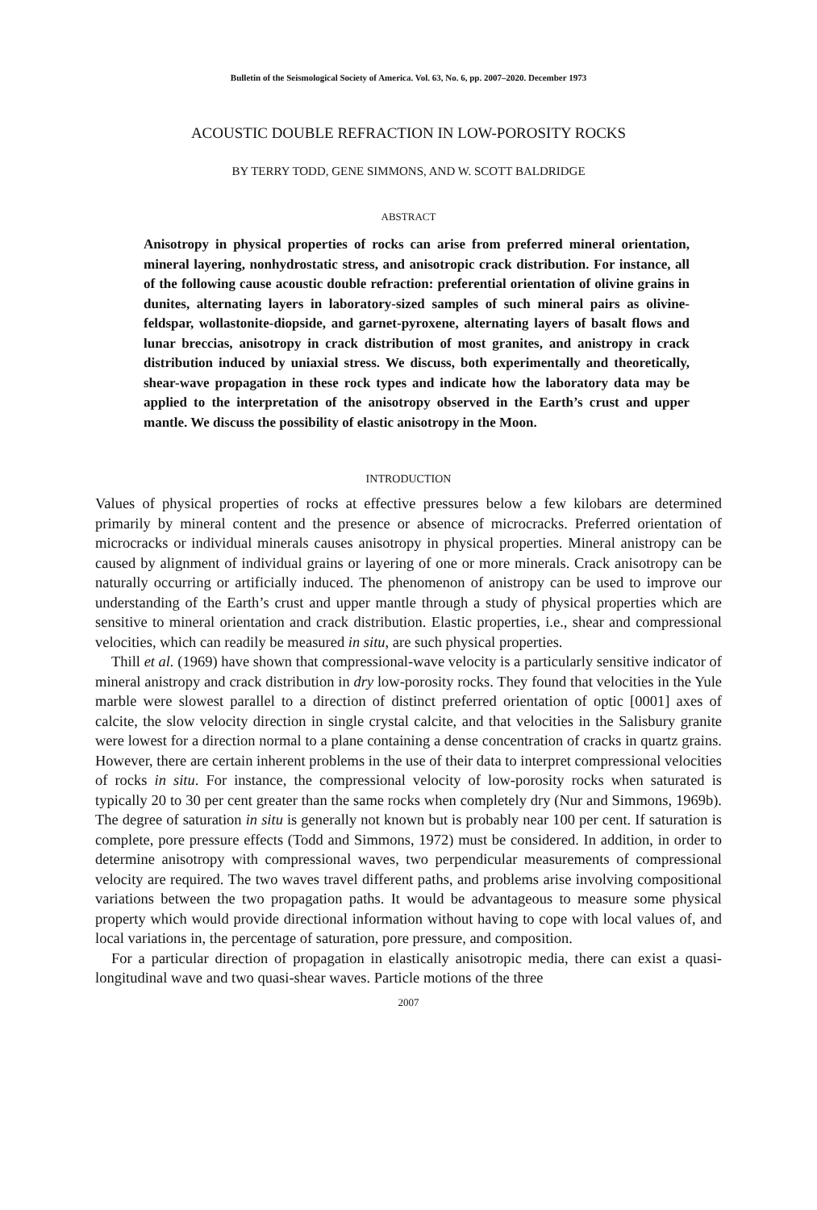Bulletin of the Seismological Society of America. Vol. 63, No. 6, pp. 2007–2020. December 1973
ACOUSTIC DOUBLE REFRACTION IN LOW-POROSITY ROCKS
BY TERRY TODD, GENE SIMMONS, AND W. SCOTT BALDRIDGE
ABSTRACT
Anisotropy in physical properties of rocks can arise from preferred mineral orientation, mineral layering, nonhydrostatic stress, and anisotropic crack distribution. For instance, all of the following cause acoustic double refraction: preferential orientation of olivine grains in dunites, alternating layers in laboratory-sized samples of such mineral pairs as olivine-feldspar, wollastonite-diopside, and garnet-pyroxene, alternating layers of basalt flows and lunar breccias, anisotropy in crack distribution of most granites, and anistropy in crack distribution induced by uniaxial stress. We discuss, both experimentally and theoretically, shear-wave propagation in these rock types and indicate how the laboratory data may be applied to the interpretation of the anisotropy observed in the Earth’s crust and upper mantle. We discuss the possibility of elastic anisotropy in the Moon.
INTRODUCTION
Values of physical properties of rocks at effective pressures below a few kilobars are determined primarily by mineral content and the presence or absence of microcracks. Preferred orientation of microcracks or individual minerals causes anisotropy in physical properties. Mineral anistropy can be caused by alignment of individual grains or layering of one or more minerals. Crack anisotropy can be naturally occurring or artificially induced. The phenomenon of anistropy can be used to improve our understanding of the Earth’s crust and upper mantle through a study of physical properties which are sensitive to mineral orientation and crack distribution. Elastic properties, i.e., shear and compressional velocities, which can readily be measured in situ, are such physical properties.
Thill et al. (1969) have shown that compressional-wave velocity is a particularly sensitive indicator of mineral anistropy and crack distribution in dry low-porosity rocks. They found that velocities in the Yule marble were slowest parallel to a direction of distinct preferred orientation of optic [0001] axes of calcite, the slow velocity direction in single crystal calcite, and that velocities in the Salisbury granite were lowest for a direction normal to a plane containing a dense concentration of cracks in quartz grains. However, there are certain inherent problems in the use of their data to interpret compressional velocities of rocks in situ. For instance, the compressional velocity of low-porosity rocks when saturated is typically 20 to 30 per cent greater than the same rocks when completely dry (Nur and Simmons, 1969b). The degree of saturation in situ is generally not known but is probably near 100 per cent. If saturation is complete, pore pressure effects (Todd and Simmons, 1972) must be considered. In addition, in order to determine anisotropy with compressional waves, two perpendicular measurements of compressional velocity are required. The two waves travel different paths, and problems arise involving compositional variations between the two propagation paths. It would be advantageous to measure some physical property which would provide directional information without having to cope with local values of, and local variations in, the percentage of saturation, pore pressure, and composition.
For a particular direction of propagation in elastically anisotropic media, there can exist a quasi-longitudinal wave and two quasi-shear waves. Particle motions of the three
2007